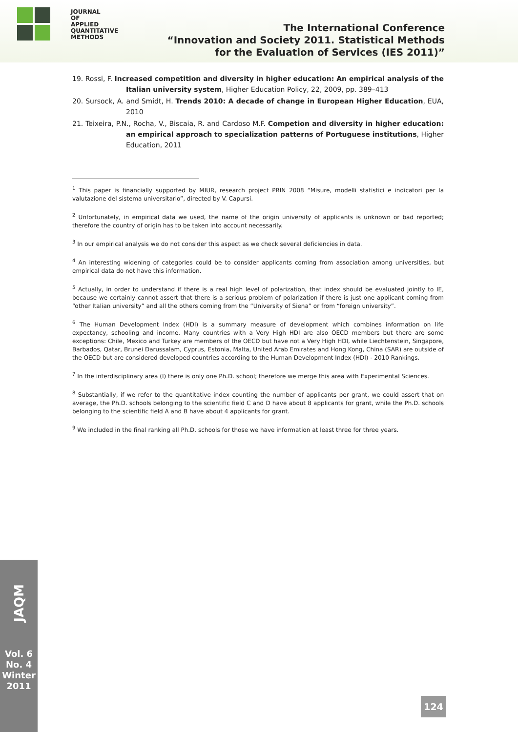JOURNAL
OF
APPLIED
QUANTITATIVE
METHODS
The International Conference
“Innovation and Society 2011. Statistical Methods
for the Evaluation of Services (IES 2011)”
19. Rossi, F. Increased competition and diversity in higher education: An empirical analysis of the Italian university system, Higher Education Policy, 22, 2009, pp. 389–413
20. Sursock, A. and Smidt, H. Trends 2010: A decade of change in European Higher Education, EUA, 2010
21. Teixeira, P.N., Rocha, V., Biscaia, R. and Cardoso M.F. Competion and diversity in higher education: an empirical approach to specialization patterns of Portuguese institutions, Higher Education, 2011
<sup>1</sup> This paper is financially supported by MIUR, research project PRIN 2008 “Misure, modelli statistici e indicatori per la valutazione del sistema universitario”, directed by V. Capursi.
<sup>2</sup> Unfortunately, in empirical data we used, the name of the origin university of applicants is unknown or bad reported; therefore the country of origin has to be taken into account necessarily.
<sup>3</sup> In our empirical analysis we do not consider this aspect as we check several deficiencies in data.
<sup>4</sup> An interesting widening of categories could be to consider applicants coming from association among universities, but empirical data do not have this information.
<sup>5</sup> Actually, in order to understand if there is a real high level of polarization, that index should be evaluated jointly to IE, because we certainly cannot assert that there is a serious problem of polarization if there is just one applicant coming from “other Italian university” and all the others coming from the “University of Siena” or from “foreign university”.
<sup>6</sup> The Human Development Index (HDI) is a summary measure of development which combines information on life expectancy, schooling and income. Many countries with a Very High HDI are also OECD members but there are some exceptions: Chile, Mexico and Turkey are members of the OECD but have not a Very High HDI, while Liechtenstein, Singapore, Barbados, Qatar, Brunei Darussalam, Cyprus, Estonia, Malta, United Arab Emirates and Hong Kong, China (SAR) are outside of the OECD but are considered developed countries according to the Human Development Index (HDI) - 2010 Rankings.
<sup>7</sup> In the interdisciplinary area (I) there is only one Ph.D. school; therefore we merge this area with Experimental Sciences.
<sup>8</sup> Substantially, if we refer to the quantitative index counting the number of applicants per grant, we could assert that on average, the Ph.D. schools belonging to the scientific field C and D have about 8 applicants for grant, while the Ph.D. schools belonging to the scientific field A and B have about 4 applicants for grant.
<sup>9</sup> We included in the final ranking all Ph.D. schools for those we have information at least three for three years.
JAQM
Vol. 6
No. 4
Winter
2011
124